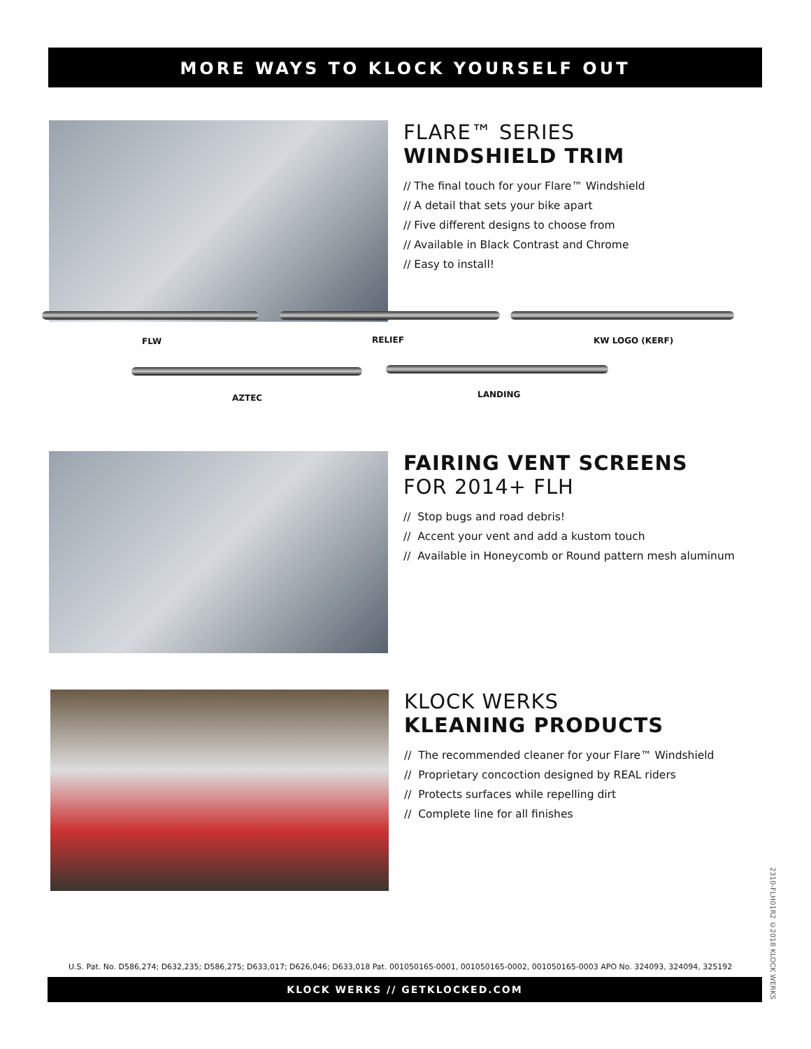MORE WAYS TO KLOCK YOURSELF OUT
FLARE™ SERIES
WINDSHIELD TRIM
// The final touch for your Flare™ Windshield
// A detail that sets your bike apart
// Five different designs to choose from
// Available in Black Contrast and Chrome
// Easy to install!
FLW RELIEF KW LOGO (KERF)
AZTEC LANDING
FAIRING VENT SCREENS
FOR 2014+ FLH
// Stop bugs and road debris!
// Accent your vent and add a kustom touch
// Available in Honeycomb or Round pattern mesh aluminum
KLOCK WERKS
KLEANING PRODUCTS
// The recommended cleaner for your Flare™ Windshield
// Proprietary concoction designed by REAL riders
// Protects surfaces while repelling dirt
// Complete line for all finishes
2310-FLH01R2 ©2018 KLOCK WERKS
U.S. Pat. No. D586,274; D632,235; D586,275; D633,017; D626,046; D633,018 Pat. 001050165-0001, 001050165-0002, 001050165-0003 APO No. 324093, 324094, 325192
KLOCK WERKS // GETKLOCKED.COM